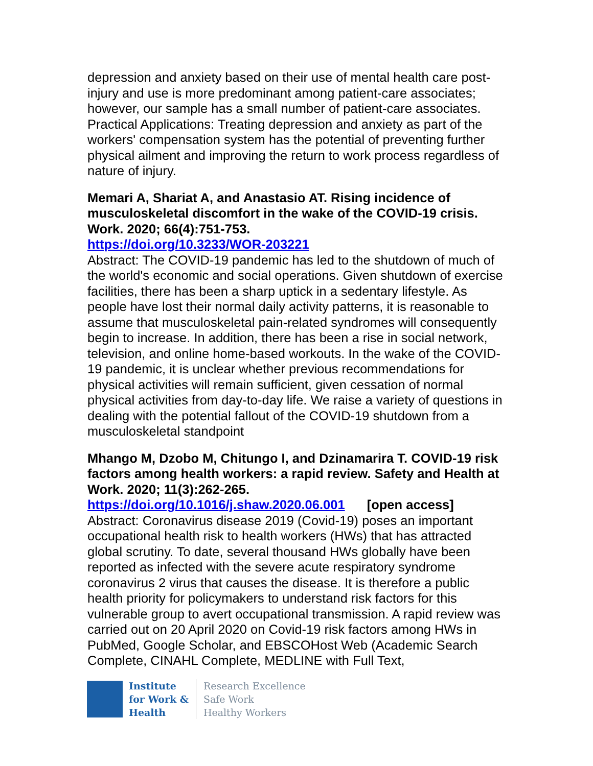depression and anxiety based on their use of mental health care post-injury and use is more predominant among patient-care associates; however, our sample has a small number of patient-care associates. Practical Applications: Treating depression and anxiety as part of the workers' compensation system has the potential of preventing further physical ailment and improving the return to work process regardless of nature of injury.
Memari A, Shariat A, and Anastasio AT. Rising incidence of musculoskeletal discomfort in the wake of the COVID-19 crisis. Work. 2020; 66(4):751-753.
https://doi.org/10.3233/WOR-203221
Abstract: The COVID-19 pandemic has led to the shutdown of much of the world's economic and social operations. Given shutdown of exercise facilities, there has been a sharp uptick in a sedentary lifestyle. As people have lost their normal daily activity patterns, it is reasonable to assume that musculoskeletal pain-related syndromes will consequently begin to increase. In addition, there has been a rise in social network, television, and online home-based workouts. In the wake of the COVID-19 pandemic, it is unclear whether previous recommendations for physical activities will remain sufficient, given cessation of normal physical activities from day-to-day life. We raise a variety of questions in dealing with the potential fallout of the COVID-19 shutdown from a musculoskeletal standpoint
Mhango M, Dzobo M, Chitungo I, and Dzinamarira T. COVID-19 risk factors among health workers: a rapid review. Safety and Health at Work. 2020; 11(3):262-265.
https://doi.org/10.1016/j.shaw.2020.06.001 [open access]
Abstract: Coronavirus disease 2019 (Covid-19) poses an important occupational health risk to health workers (HWs) that has attracted global scrutiny. To date, several thousand HWs globally have been reported as infected with the severe acute respiratory syndrome coronavirus 2 virus that causes the disease. It is therefore a public health priority for policymakers to understand risk factors for this vulnerable group to avert occupational transmission. A rapid review was carried out on 20 April 2020 on Covid-19 risk factors among HWs in PubMed, Google Scholar, and EBSCOHost Web (Academic Search Complete, CINAHL Complete, MEDLINE with Full Text,
Institute
for Work &
Health
Research Excellence
Safe Work
Healthy Workers